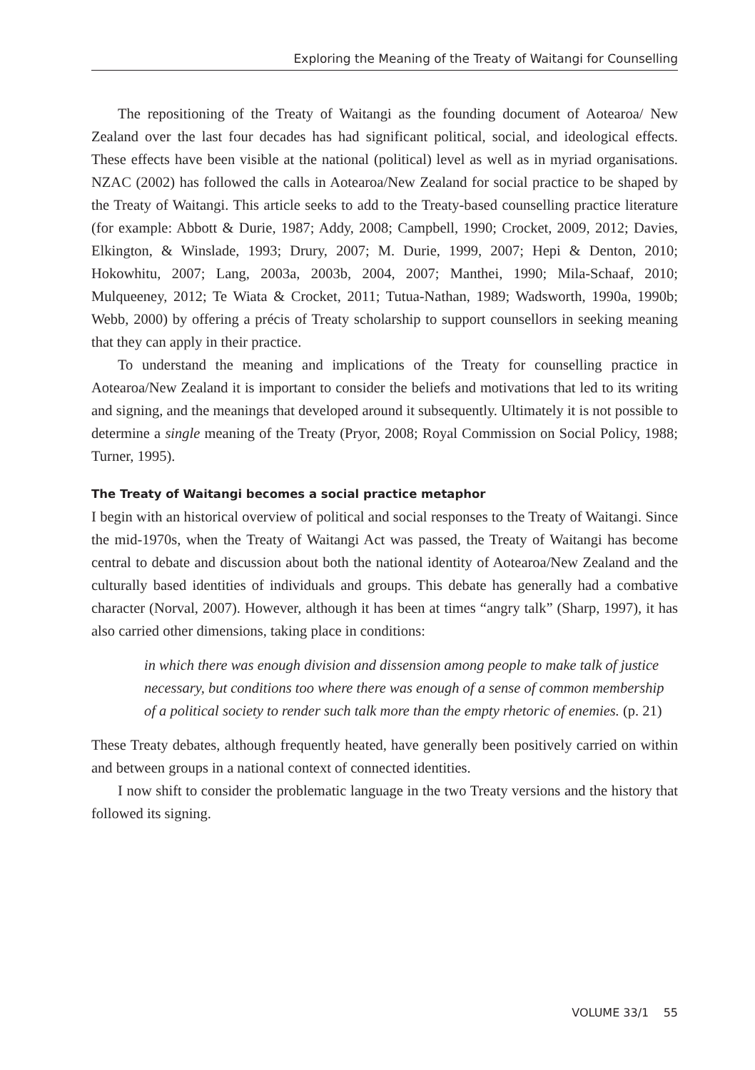Exploring the Meaning of the Treaty of Waitangi for Counselling
The repositioning of the Treaty of Waitangi as the founding document of Aotearoa/ New Zealand over the last four decades has had significant political, social, and ideological effects. These effects have been visible at the national (political) level as well as in myriad organisations. NZAC (2002) has followed the calls in Aotearoa/New Zealand for social practice to be shaped by the Treaty of Waitangi. This article seeks to add to the Treaty-based counselling practice literature (for example: Abbott & Durie, 1987; Addy, 2008; Campbell, 1990; Crocket, 2009, 2012; Davies, Elkington, & Winslade, 1993; Drury, 2007; M. Durie, 1999, 2007; Hepi & Denton, 2010; Hokowhitu, 2007; Lang, 2003a, 2003b, 2004, 2007; Manthei, 1990; Mila-Schaaf, 2010; Mulqueeney, 2012; Te Wiata & Crocket, 2011; Tutua-Nathan, 1989; Wadsworth, 1990a, 1990b; Webb, 2000) by offering a précis of Treaty scholarship to support counsellors in seeking meaning that they can apply in their practice.
To understand the meaning and implications of the Treaty for counselling practice in Aotearoa/New Zealand it is important to consider the beliefs and motivations that led to its writing and signing, and the meanings that developed around it subsequently. Ultimately it is not possible to determine a single meaning of the Treaty (Pryor, 2008; Royal Commission on Social Policy, 1988; Turner, 1995).
The Treaty of Waitangi becomes a social practice metaphor
I begin with an historical overview of political and social responses to the Treaty of Waitangi. Since the mid-1970s, when the Treaty of Waitangi Act was passed, the Treaty of Waitangi has become central to debate and discussion about both the national identity of Aotearoa/New Zealand and the culturally based identities of individuals and groups. This debate has generally had a combative character (Norval, 2007). However, although it has been at times “angry talk” (Sharp, 1997), it has also carried other dimensions, taking place in conditions:
in which there was enough division and dissension among people to make talk of justice necessary, but conditions too where there was enough of a sense of common membership of a political society to render such talk more than the empty rhetoric of enemies. (p. 21)
These Treaty debates, although frequently heated, have generally been positively carried on within and between groups in a national context of connected identities.
I now shift to consider the problematic language in the two Treaty versions and the history that followed its signing.
VOLUME 33/1 55